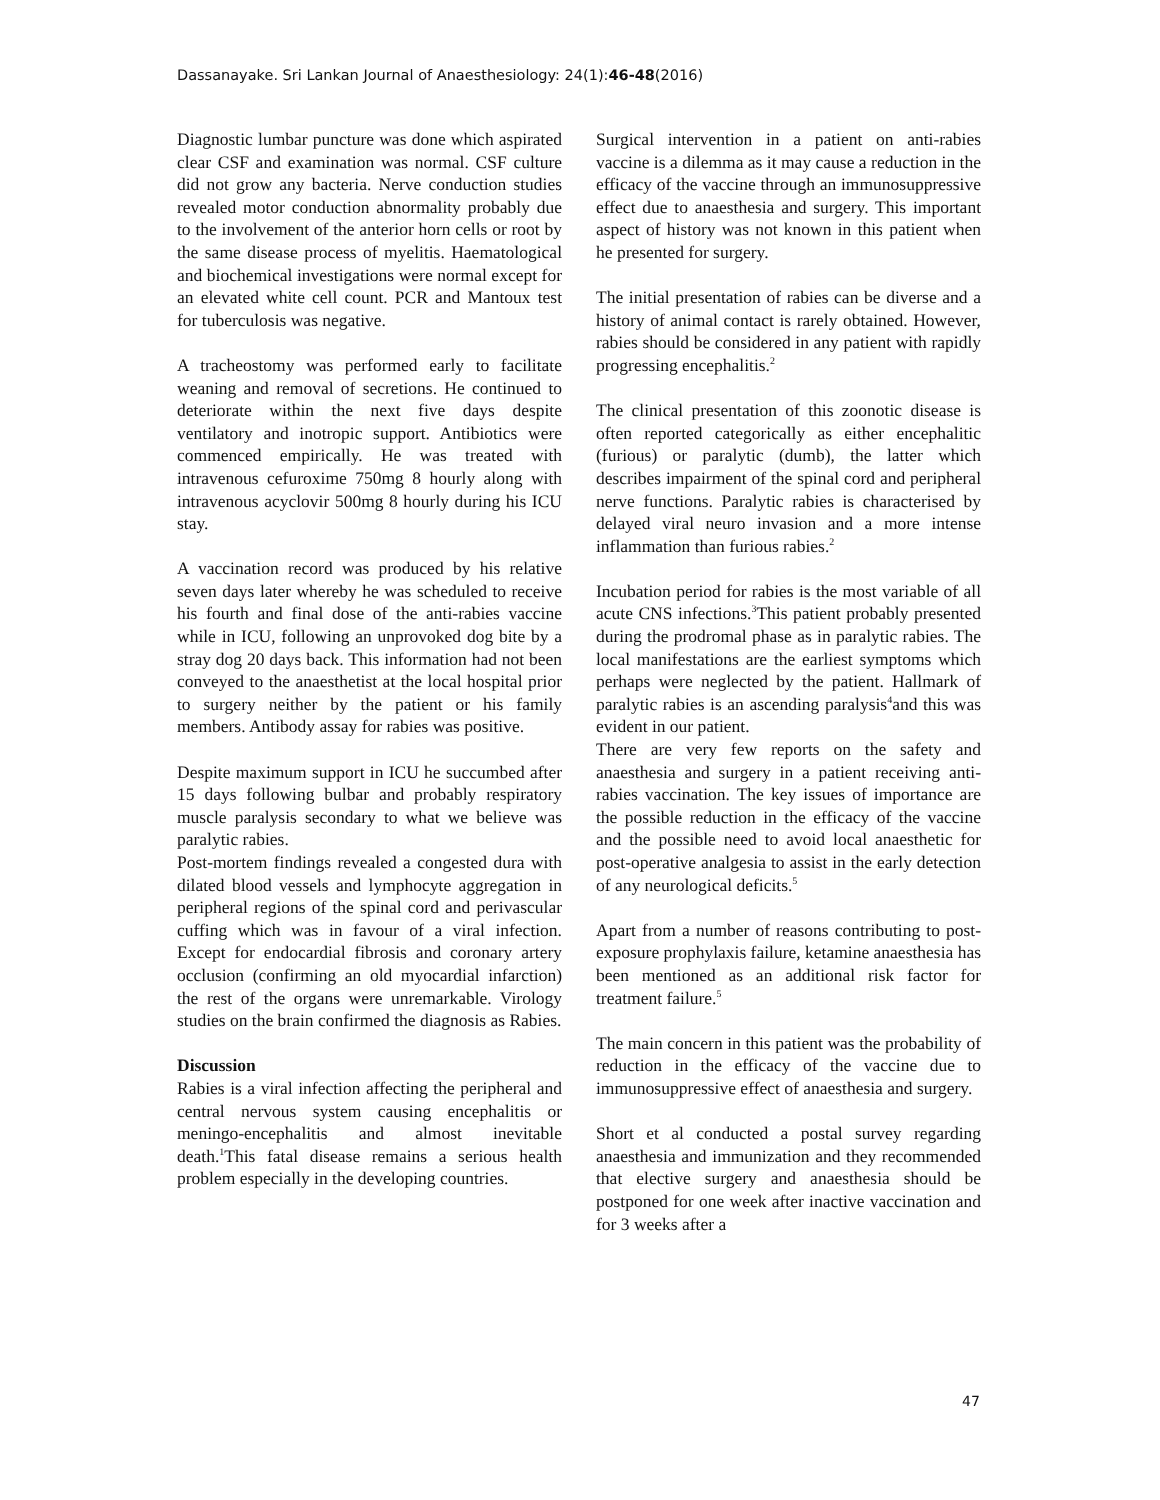Dassanayake. Sri Lankan Journal of Anaesthesiology: 24(1):46-48(2016)
Diagnostic lumbar puncture was done which aspirated clear CSF and examination was normal. CSF culture did not grow any bacteria. Nerve conduction studies revealed motor conduction abnormality probably due to the involvement of the anterior horn cells or root by the same disease process of myelitis. Haematological and biochemical investigations were normal except for an elevated white cell count. PCR and Mantoux test for tuberculosis was negative.
A tracheostomy was performed early to facilitate weaning and removal of secretions. He continued to deteriorate within the next five days despite ventilatory and inotropic support. Antibiotics were commenced empirically. He was treated with intravenous cefuroxime 750mg 8 hourly along with intravenous acyclovir 500mg 8 hourly during his ICU stay.
A vaccination record was produced by his relative seven days later whereby he was scheduled to receive his fourth and final dose of the anti-rabies vaccine while in ICU, following an unprovoked dog bite by a stray dog 20 days back. This information had not been conveyed to the anaesthetist at the local hospital prior to surgery neither by the patient or his family members. Antibody assay for rabies was positive.
Despite maximum support in ICU he succumbed after 15 days following bulbar and probably respiratory muscle paralysis secondary to what we believe was paralytic rabies.
Post-mortem findings revealed a congested dura with dilated blood vessels and lymphocyte aggregation in peripheral regions of the spinal cord and perivascular cuffing which was in favour of a viral infection. Except for endocardial fibrosis and coronary artery occlusion (confirming an old myocardial infarction) the rest of the organs were unremarkable. Virology studies on the brain confirmed the diagnosis as Rabies.
Discussion
Rabies is a viral infection affecting the peripheral and central nervous system causing encephalitis or meningo-encephalitis and almost inevitable death.<sup>1</sup>This fatal disease remains a serious health problem especially in the developing countries.
Surgical intervention in a patient on anti-rabies vaccine is a dilemma as it may cause a reduction in the efficacy of the vaccine through an immunosuppressive effect due to anaesthesia and surgery. This important aspect of history was not known in this patient when he presented for surgery.
The initial presentation of rabies can be diverse and a history of animal contact is rarely obtained. However, rabies should be considered in any patient with rapidly progressing encephalitis.<sup>2</sup>
The clinical presentation of this zoonotic disease is often reported categorically as either encephalitic (furious) or paralytic (dumb), the latter which describes impairment of the spinal cord and peripheral nerve functions. Paralytic rabies is characterised by delayed viral neuro invasion and a more intense inflammation than furious rabies.<sup>2</sup>
Incubation period for rabies is the most variable of all acute CNS infections.<sup>3</sup>This patient probably presented during the prodromal phase as in paralytic rabies. The local manifestations are the earliest symptoms which perhaps were neglected by the patient. Hallmark of paralytic rabies is an ascending paralysis<sup>4</sup>and this was evident in our patient.
There are very few reports on the safety and anaesthesia and surgery in a patient receiving anti-rabies vaccination. The key issues of importance are the possible reduction in the efficacy of the vaccine and the possible need to avoid local anaesthetic for post-operative analgesia to assist in the early detection of any neurological deficits.<sup>5</sup>
Apart from a number of reasons contributing to post-exposure prophylaxis failure, ketamine anaesthesia has been mentioned as an additional risk factor for treatment failure.<sup>5</sup>
The main concern in this patient was the probability of reduction in the efficacy of the vaccine due to immunosuppressive effect of anaesthesia and surgery.
Short et al conducted a postal survey regarding anaesthesia and immunization and they recommended that elective surgery and anaesthesia should be postponed for one week after inactive vaccination and for 3 weeks after a
47